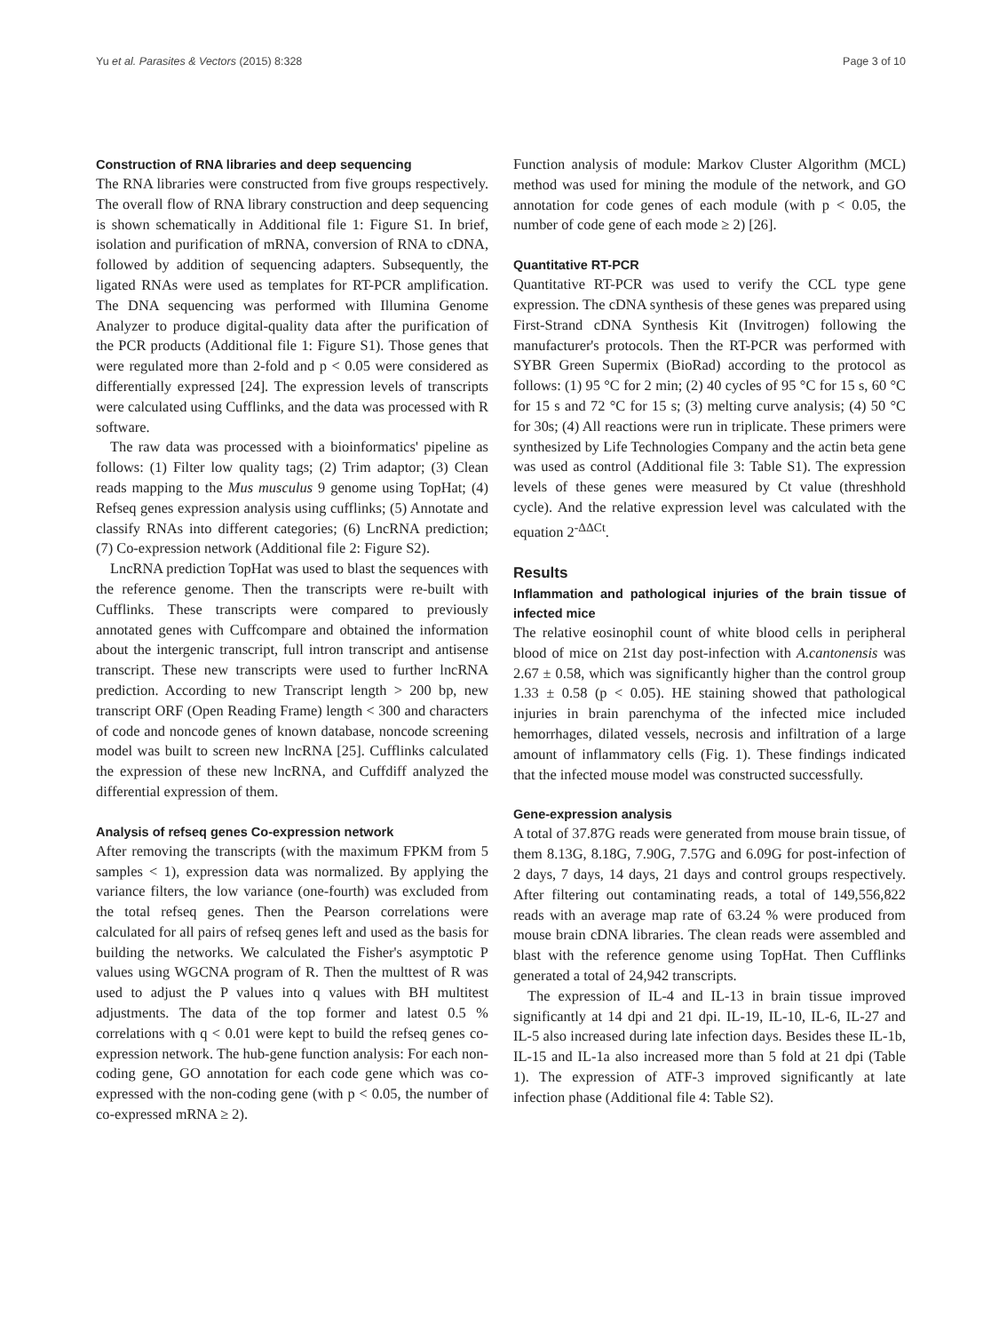Yu et al. Parasites & Vectors (2015) 8:328 Page 3 of 10
Construction of RNA libraries and deep sequencing
The RNA libraries were constructed from five groups respectively. The overall flow of RNA library construction and deep sequencing is shown schematically in Additional file 1: Figure S1. In brief, isolation and purification of mRNA, conversion of RNA to cDNA, followed by addition of sequencing adapters. Subsequently, the ligated RNAs were used as templates for RT-PCR amplification. The DNA sequencing was performed with Illumina Genome Analyzer to produce digital-quality data after the purification of the PCR products (Additional file 1: Figure S1). Those genes that were regulated more than 2-fold and p < 0.05 were considered as differentially expressed [24]. The expression levels of transcripts were calculated using Cufflinks, and the data was processed with R software.
The raw data was processed with a bioinformatics' pipeline as follows: (1) Filter low quality tags; (2) Trim adaptor; (3) Clean reads mapping to the Mus musculus 9 genome using TopHat; (4) Refseq genes expression analysis using cufflinks; (5) Annotate and classify RNAs into different categories; (6) LncRNA prediction; (7) Co-expression network (Additional file 2: Figure S2).
LncRNA prediction TopHat was used to blast the sequences with the reference genome. Then the transcripts were re-built with Cufflinks. These transcripts were compared to previously annotated genes with Cuffcompare and obtained the information about the intergenic transcript, full intron transcript and antisense transcript. These new transcripts were used to further lncRNA prediction. According to new Transcript length > 200 bp, new transcript ORF (Open Reading Frame) length < 300 and characters of code and noncode genes of known database, noncode screening model was built to screen new lncRNA [25]. Cufflinks calculated the expression of these new lncRNA, and Cuffdiff analyzed the differential expression of them.
Analysis of refseq genes Co-expression network
After removing the transcripts (with the maximum FPKM from 5 samples < 1), expression data was normalized. By applying the variance filters, the low variance (one-fourth) was excluded from the total refseq genes. Then the Pearson correlations were calculated for all pairs of refseq genes left and used as the basis for building the networks. We calculated the Fisher's asymptotic P values using WGCNA program of R. Then the multtest of R was used to adjust the P values into q values with BH multitest adjustments. The data of the top former and latest 0.5 % correlations with q < 0.01 were kept to build the refseq genes co-expression network. The hub-gene function analysis: For each non-coding gene, GO annotation for each code gene which was co-expressed with the non-coding gene (with p < 0.05, the number of co-expressed mRNA ≥ 2).
Function analysis of module: Markov Cluster Algorithm (MCL) method was used for mining the module of the network, and GO annotation for code genes of each module (with p < 0.05, the number of code gene of each mode ≥ 2) [26].
Quantitative RT-PCR
Quantitative RT-PCR was used to verify the CCL type gene expression. The cDNA synthesis of these genes was prepared using First-Strand cDNA Synthesis Kit (Invitrogen) following the manufacturer's protocols. Then the RT-PCR was performed with SYBR Green Supermix (BioRad) according to the protocol as follows: (1) 95 °C for 2 min; (2) 40 cycles of 95 °C for 15 s, 60 °C for 15 s and 72 °C for 15 s; (3) melting curve analysis; (4) 50 °C for 30s; (4) All reactions were run in triplicate. These primers were synthesized by Life Technologies Company and the actin beta gene was used as control (Additional file 3: Table S1). The expression levels of these genes were measured by Ct value (threshhold cycle). And the relative expression level was calculated with the equation 2<sup>-ΔΔCt</sup>.
Results
Inflammation and pathological injuries of the brain tissue of infected mice
The relative eosinophil count of white blood cells in peripheral blood of mice on 21st day post-infection with A.cantonensis was 2.67 ± 0.58, which was significantly higher than the control group 1.33 ± 0.58 (p < 0.05). HE staining showed that pathological injuries in brain parenchyma of the infected mice included hemorrhages, dilated vessels, necrosis and infiltration of a large amount of inflammatory cells (Fig. 1). These findings indicated that the infected mouse model was constructed successfully.
Gene-expression analysis
A total of 37.87G reads were generated from mouse brain tissue, of them 8.13G, 8.18G, 7.90G, 7.57G and 6.09G for post-infection of 2 days, 7 days, 14 days, 21 days and control groups respectively. After filtering out contaminating reads, a total of 149,556,822 reads with an average map rate of 63.24 % were produced from mouse brain cDNA libraries. The clean reads were assembled and blast with the reference genome using TopHat. Then Cufflinks generated a total of 24,942 transcripts.
The expression of IL-4 and IL-13 in brain tissue improved significantly at 14 dpi and 21 dpi. IL-19, IL-10, IL-6, IL-27 and IL-5 also increased during late infection days. Besides these IL-1b, IL-15 and IL-1a also increased more than 5 fold at 21 dpi (Table 1). The expression of ATF-3 improved significantly at late infection phase (Additional file 4: Table S2).